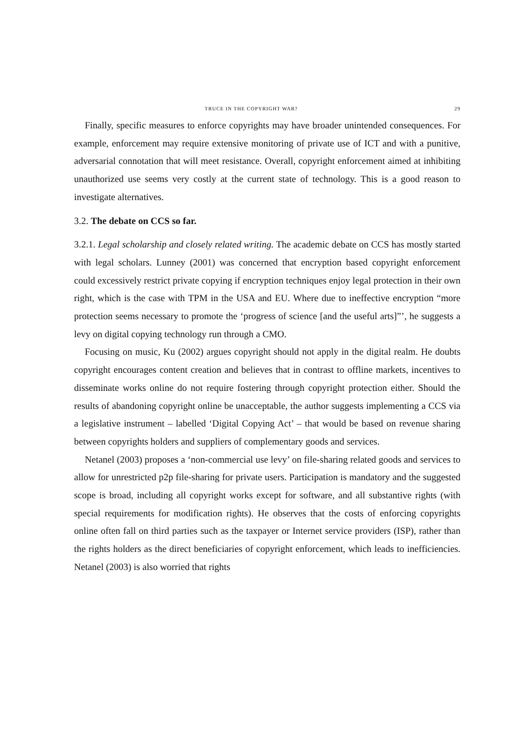TRUCE IN THE COPYRIGHT WAR? 29
Finally, specific measures to enforce copyrights may have broader unintended consequences. For example, enforcement may require extensive monitoring of private use of ICT and with a punitive, adversarial connotation that will meet resistance. Overall, copyright enforcement aimed at inhibiting unauthorized use seems very costly at the current state of technology. This is a good reason to investigate alternatives.
3.2. The debate on CCS so far.
3.2.1. Legal scholarship and closely related writing. The academic debate on CCS has mostly started with legal scholars. Lunney (2001) was concerned that encryption based copyright enforcement could excessively restrict private copying if encryption techniques enjoy legal protection in their own right, which is the case with TPM in the USA and EU. Where due to ineffective encryption “more protection seems necessary to promote the ‘progress of science [and the useful arts]”’, he suggests a levy on digital copying technology run through a CMO.
Focusing on music, Ku (2002) argues copyright should not apply in the digital realm. He doubts copyright encourages content creation and believes that in contrast to offline markets, incentives to disseminate works online do not require fostering through copyright protection either. Should the results of abandoning copyright online be unacceptable, the author suggests implementing a CCS via a legislative instrument – labelled ‘Digital Copying Act’ – that would be based on revenue sharing between copyrights holders and suppliers of complementary goods and services.
Netanel (2003) proposes a ‘non-commercial use levy’ on file-sharing related goods and services to allow for unrestricted p2p file-sharing for private users. Participation is mandatory and the suggested scope is broad, including all copyright works except for software, and all substantive rights (with special requirements for modification rights). He observes that the costs of enforcing copyrights online often fall on third parties such as the taxpayer or Internet service providers (ISP), rather than the rights holders as the direct beneficiaries of copyright enforcement, which leads to inefficiencies. Netanel (2003) is also worried that rights